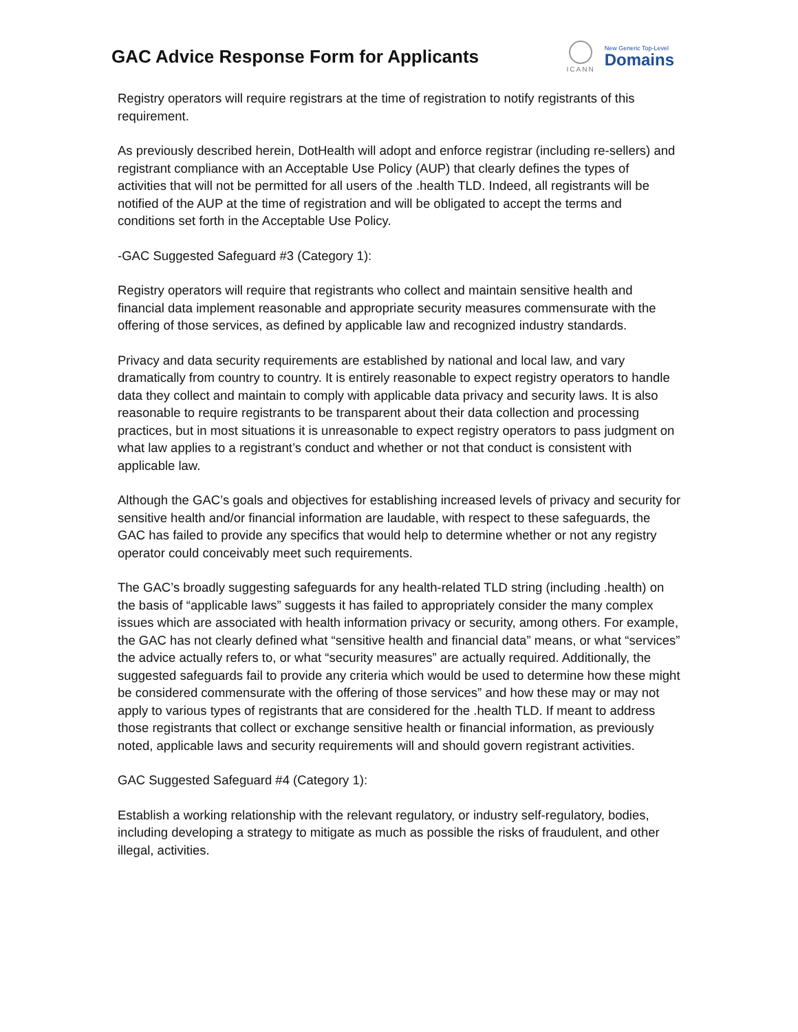GAC Advice Response Form for Applicants
ICANN
New Generic Top-Level
Domains
Registry operators will require registrars at the time of registration to notify registrants of this requirement.
As previously described herein, DotHealth will adopt and enforce registrar (including re-sellers) and registrant compliance with an Acceptable Use Policy (AUP) that clearly defines the types of activities that will not be permitted for all users of the .health TLD. Indeed, all registrants will be notified of the AUP at the time of registration and will be obligated to accept the terms and conditions set forth in the Acceptable Use Policy.
-GAC Suggested Safeguard #3 (Category 1):
Registry operators will require that registrants who collect and maintain sensitive health and financial data implement reasonable and appropriate security measures commensurate with the offering of those services, as defined by applicable law and recognized industry standards.
Privacy and data security requirements are established by national and local law, and vary dramatically from country to country. It is entirely reasonable to expect registry operators to handle data they collect and maintain to comply with applicable data privacy and security laws. It is also reasonable to require registrants to be transparent about their data collection and processing practices, but in most situations it is unreasonable to expect registry operators to pass judgment on what law applies to a registrant’s conduct and whether or not that conduct is consistent with applicable law.
Although the GAC’s goals and objectives for establishing increased levels of privacy and security for sensitive health and/or financial information are laudable, with respect to these safeguards, the GAC has failed to provide any specifics that would help to determine whether or not any registry operator could conceivably meet such requirements.
The GAC’s broadly suggesting safeguards for any health-related TLD string (including .health) on the basis of “applicable laws” suggests it has failed to appropriately consider the many complex issues which are associated with health information privacy or security, among others. For example, the GAC has not clearly defined what “sensitive health and financial data” means, or what “services” the advice actually refers to, or what “security measures” are actually required. Additionally, the suggested safeguards fail to provide any criteria which would be used to determine how these might be considered commensurate with the offering of those services” and how these may or may not apply to various types of registrants that are considered for the .health TLD. If meant to address those registrants that collect or exchange sensitive health or financial information, as previously noted, applicable laws and security requirements will and should govern registrant activities.
GAC Suggested Safeguard #4 (Category 1):
Establish a working relationship with the relevant regulatory, or industry self-regulatory, bodies, including developing a strategy to mitigate as much as possible the risks of fraudulent, and other illegal, activities.